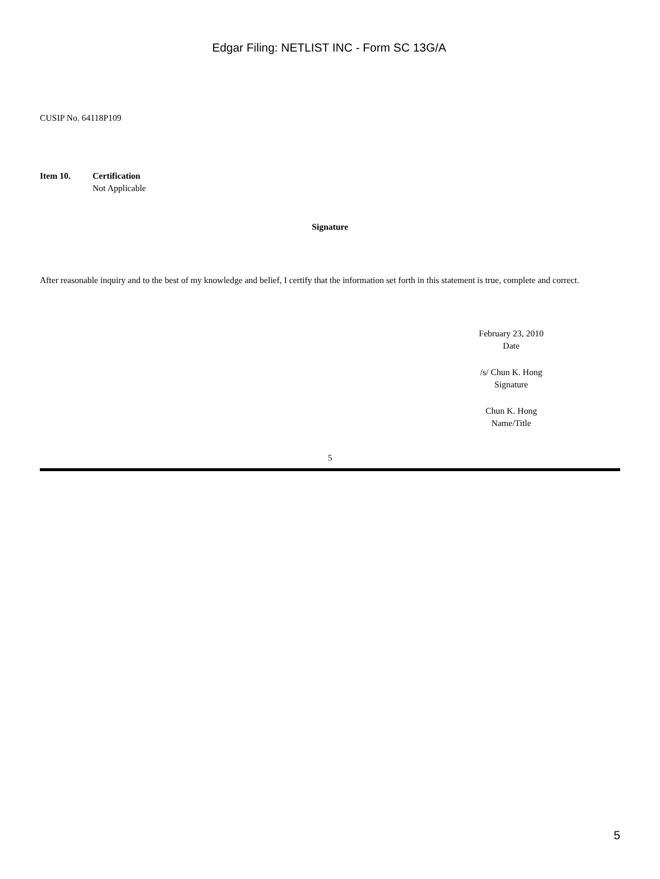Edgar Filing: NETLIST INC - Form SC 13G/A
CUSIP No. 64118P109
Item 10. Certification
Not Applicable
Signature
After reasonable inquiry and to the best of my knowledge and belief, I certify that the information set forth in this statement is true, complete and correct.
February 23, 2010
Date
/s/ Chun K. Hong
Signature
Chun K. Hong
Name/Title
5
5